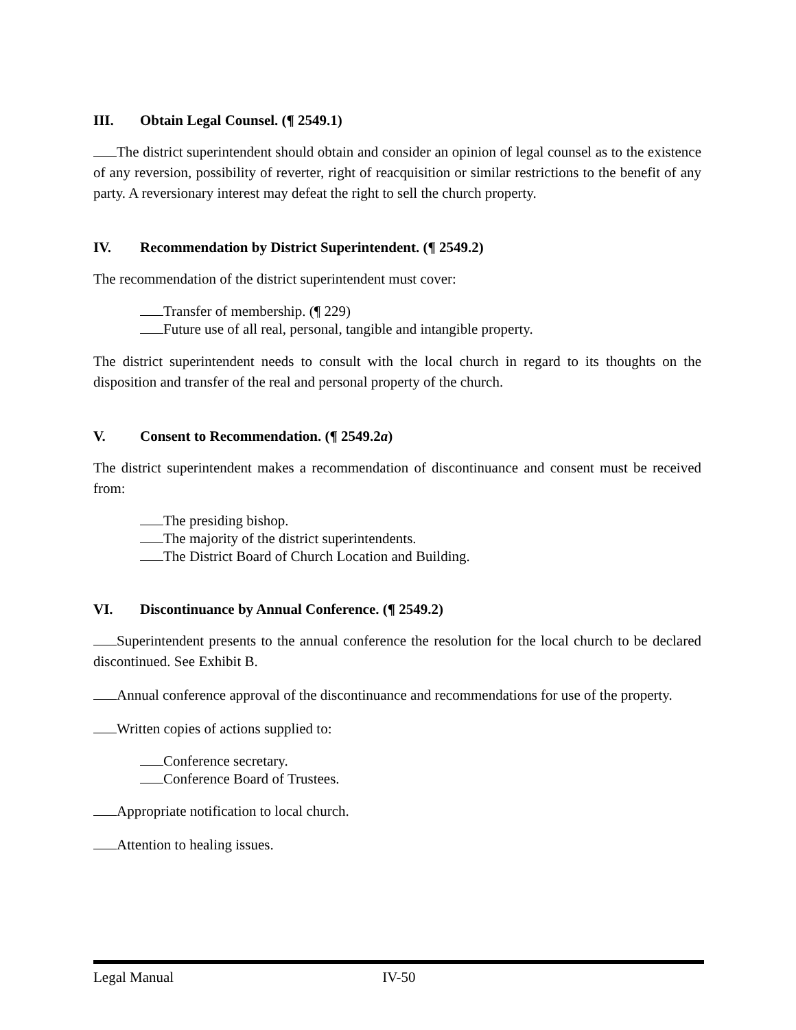III. Obtain Legal Counsel. (¶ 2549.1)
The district superintendent should obtain and consider an opinion of legal counsel as to the existence of any reversion, possibility of reverter, right of reacquisition or similar restrictions to the benefit of any party. A reversionary interest may defeat the right to sell the church property.
IV. Recommendation by District Superintendent. (¶ 2549.2)
The recommendation of the district superintendent must cover:
Transfer of membership. (¶ 229)
Future use of all real, personal, tangible and intangible property.
The district superintendent needs to consult with the local church in regard to its thoughts on the disposition and transfer of the real and personal property of the church.
V. Consent to Recommendation. (¶ 2549.2a)
The district superintendent makes a recommendation of discontinuance and consent must be received from:
The presiding bishop.
The majority of the district superintendents.
The District Board of Church Location and Building.
VI. Discontinuance by Annual Conference. (¶ 2549.2)
Superintendent presents to the annual conference the resolution for the local church to be declared discontinued. See Exhibit B.
Annual conference approval of the discontinuance and recommendations for use of the property.
Written copies of actions supplied to:
Conference secretary.
Conference Board of Trustees.
Appropriate notification to local church.
Attention to healing issues.
Legal Manual IV-50